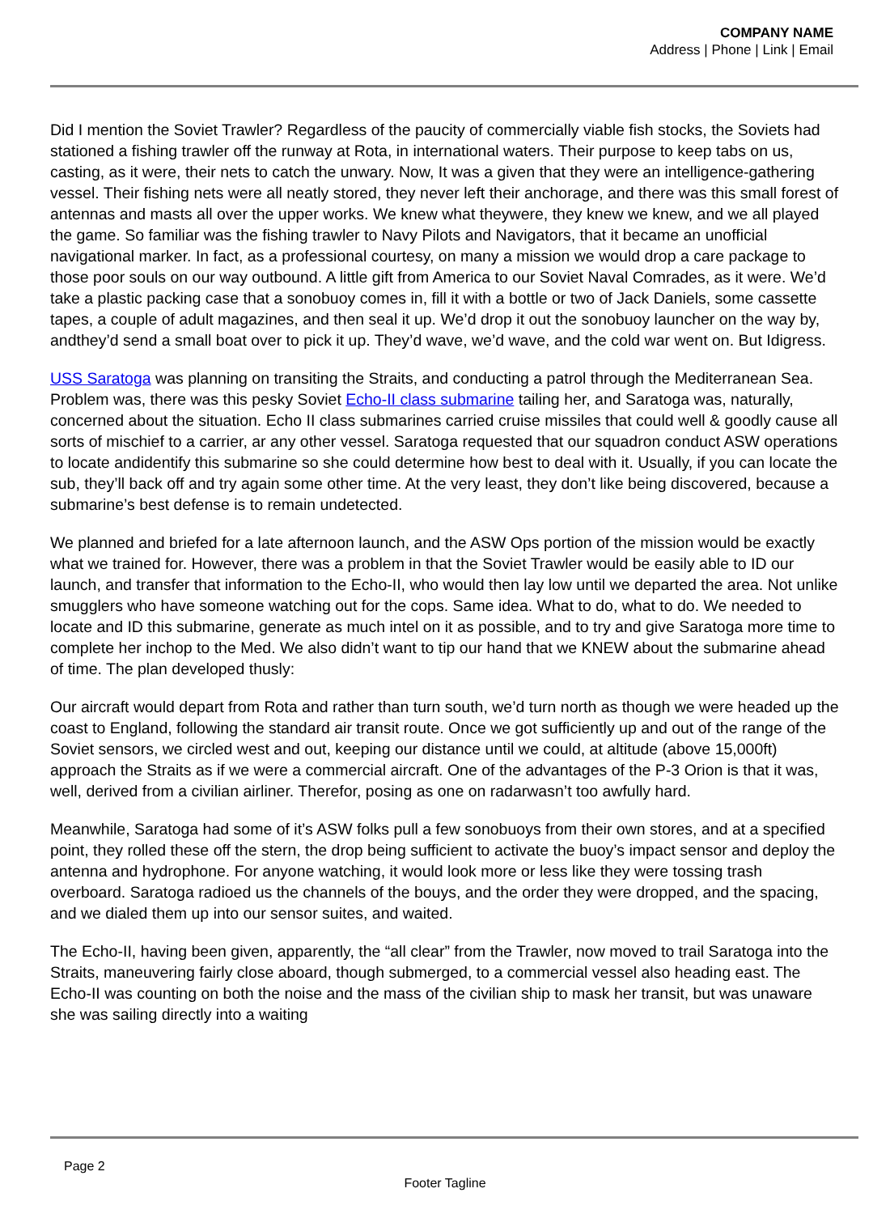COMPANY NAME
Address | Phone | Link | Email
Did I mention the Soviet Trawler? Regardless of the paucity of commercially viable fish stocks, the Soviets had stationed a fishing trawler off the runway at Rota, in international waters. Their purpose to keep tabs on us, casting, as it were, their nets to catch the unwary. Now, It was a given that they were an intelligence-gathering vessel. Their fishing nets were all neatly stored, they never left their anchorage, and there was this small forest of antennas and masts all over the upper works. We knew what theywere, they knew we knew, and we all played the game. So familiar was the fishing trawler to Navy Pilots and Navigators, that it became an unofficial navigational marker. In fact, as a professional courtesy, on many a mission we would drop a care package to those poor souls on our way outbound. A little gift from America to our Soviet Naval Comrades, as it were. We’d take a plastic packing case that a sonobuoy comes in, fill it with a bottle or two of Jack Daniels, some cassette tapes, a couple of adult magazines, and then seal it up. We’d drop it out the sonobuoy launcher on the way by, andthey’d send a small boat over to pick it up. They’d wave, we’d wave, and the cold war went on. But Idigress.
USS Saratoga was planning on transiting the Straits, and conducting a patrol through the Mediterranean Sea. Problem was, there was this pesky Soviet Echo-II class submarine tailing her, and Saratoga was, naturally, concerned about the situation. Echo II class submarines carried cruise missiles that could well & goodly cause all sorts of mischief to a carrier, ar any other vessel. Saratoga requested that our squadron conduct ASW operations to locate andidentify this submarine so she could determine how best to deal with it. Usually, if you can locate the sub, they’ll back off and try again some other time. At the very least, they don’t like being discovered, because a submarine’s best defense is to remain undetected.
We planned and briefed for a late afternoon launch, and the ASW Ops portion of the mission would be exactly what we trained for. However, there was a problem in that the Soviet Trawler would be easily able to ID our launch, and transfer that information to the Echo-II, who would then lay low until we departed the area. Not unlike smugglers who have someone watching out for the cops. Same idea. What to do, what to do. We needed to locate and ID this submarine, generate as much intel on it as possible, and to try and give Saratoga more time to complete her inchop to the Med. We also didn’t want to tip our hand that we KNEW about the submarine ahead of time. The plan developed thusly:
Our aircraft would depart from Rota and rather than turn south, we’d turn north as though we were headed up the coast to England, following the standard air transit route. Once we got sufficiently up and out of the range of the Soviet sensors, we circled west and out, keeping our distance until we could, at altitude (above 15,000ft) approach the Straits as if we were a commercial aircraft. One of the advantages of the P-3 Orion is that it was, well, derived from a civilian airliner. Therefor, posing as one on radarwasn’t too awfully hard.
Meanwhile, Saratoga had some of it’s ASW folks pull a few sonobuoys from their own stores, and at a specified point, they rolled these off the stern, the drop being sufficient to activate the buoy’s impact sensor and deploy the antenna and hydrophone. For anyone watching, it would look more or less like they were tossing trash overboard. Saratoga radioed us the channels of the bouys, and the order they were dropped, and the spacing, and we dialed them up into our sensor suites, and waited.
The Echo-II, having been given, apparently, the “all clear” from the Trawler, now moved to trail Saratoga into the Straits, maneuvering fairly close aboard, though submerged, to a commercial vessel also heading east. The Echo-II was counting on both the noise and the mass of the civilian ship to mask her transit, but was unaware she was sailing directly into a waiting
Page 2
Footer Tagline